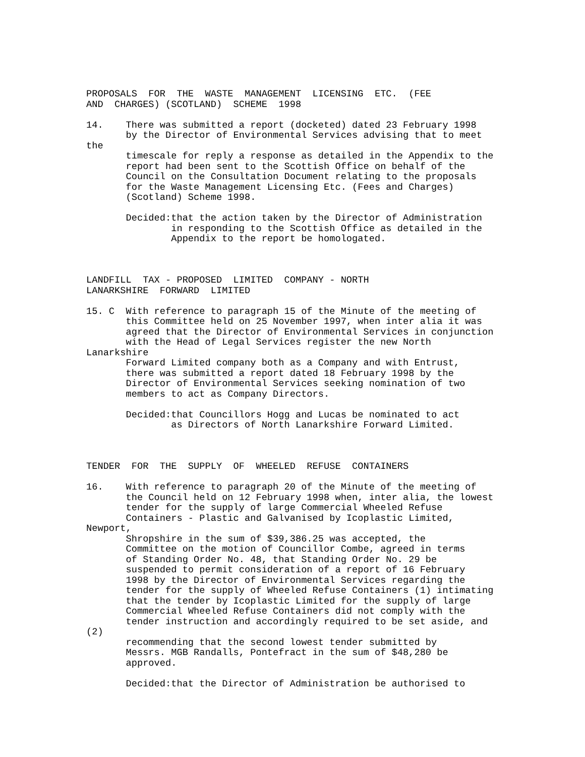PROPOSALS  FOR  THE  WASTE  MANAGEMENT  LICENSING  ETC.  (FEE
AND  CHARGES) (SCOTLAND)  SCHEME  1998

14.    There was submitted a report (docketed) dated 23 February 1998
       by the Director of Environmental Services advising that to meet
the
       timescale for reply a response as detailed in the Appendix to the
       report had been sent to the Scottish Office on behalf of the
       Council on the Consultation Document relating to the proposals
       for the Waste Management Licensing Etc. (Fees and Charges)
       (Scotland) Scheme 1998.

       Decided:that the action taken by the Director of Administration
               in responding to the Scottish Office as detailed in the
               Appendix to the report be homologated.



LANDFILL  TAX - PROPOSED  LIMITED  COMPANY - NORTH
LANARKSHIRE  FORWARD  LIMITED

15. C  With reference to paragraph 15 of the Minute of the meeting of
       this Committee held on 25 November 1997, when inter alia it was
       agreed that the Director of Environmental Services in conjunction
       with the Head of Legal Services register the new North
Lanarkshire
       Forward Limited company both as a Company and with Entrust,
       there was submitted a report dated 18 February 1998 by the
       Director of Environmental Services seeking nomination of two
       members to act as Company Directors.

       Decided:that Councillors Hogg and Lucas be nominated to act
               as Directors of North Lanarkshire Forward Limited.



TENDER  FOR  THE  SUPPLY  OF  WHEELED  REFUSE  CONTAINERS

16.    With reference to paragraph 20 of the Minute of the meeting of
       the Council held on 12 February 1998 when, inter alia, the lowest
       tender for the supply of large Commercial Wheeled Refuse
       Containers - Plastic and Galvanised by Icoplastic Limited,
Newport,
       Shropshire in the sum of $39,386.25 was accepted, the
       Committee on the motion of Councillor Combe, agreed in terms
       of Standing Order No. 48, that Standing Order No. 29 be
       suspended to permit consideration of a report of 16 February
       1998 by the Director of Environmental Services regarding the
       tender for the supply of Wheeled Refuse Containers (1) intimating
       that the tender by Icoplastic Limited for the supply of large
       Commercial Wheeled Refuse Containers did not comply with the
       tender instruction and accordingly required to be set aside, and
(2)
       recommending that the second lowest tender submitted by
       Messrs. MGB Randalls, Pontefract in the sum of $48,280 be
       approved.

       Decided:that the Director of Administration be authorised to